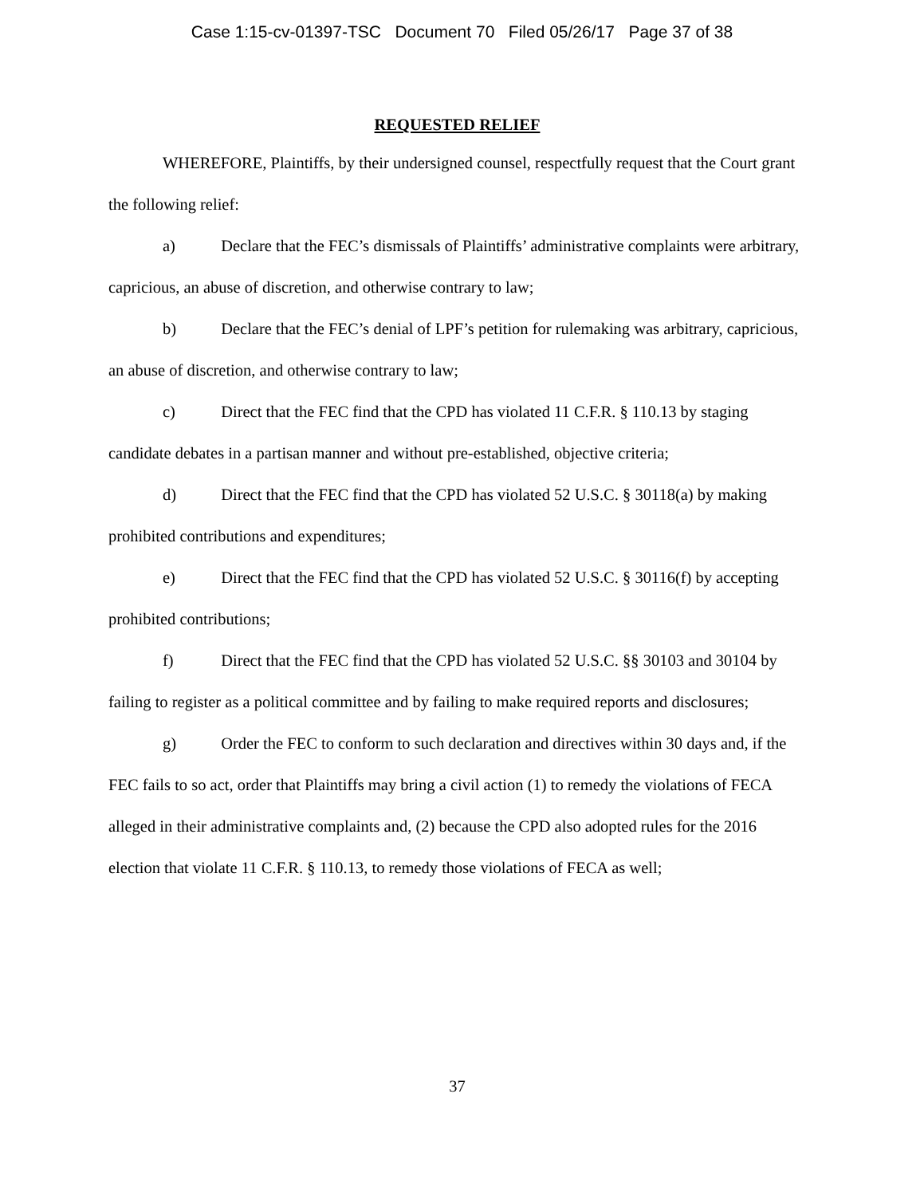Case 1:15-cv-01397-TSC Document 70 Filed 05/26/17 Page 37 of 38
REQUESTED RELIEF
WHEREFORE, Plaintiffs, by their undersigned counsel, respectfully request that the Court grant the following relief:
a) Declare that the FEC’s dismissals of Plaintiffs’ administrative complaints were arbitrary, capricious, an abuse of discretion, and otherwise contrary to law;
b) Declare that the FEC’s denial of LPF’s petition for rulemaking was arbitrary, capricious, an abuse of discretion, and otherwise contrary to law;
c) Direct that the FEC find that the CPD has violated 11 C.F.R. § 110.13 by staging candidate debates in a partisan manner and without pre-established, objective criteria;
d) Direct that the FEC find that the CPD has violated 52 U.S.C. § 30118(a) by making prohibited contributions and expenditures;
e) Direct that the FEC find that the CPD has violated 52 U.S.C. § 30116(f) by accepting prohibited contributions;
f) Direct that the FEC find that the CPD has violated 52 U.S.C. §§ 30103 and 30104 by failing to register as a political committee and by failing to make required reports and disclosures;
g) Order the FEC to conform to such declaration and directives within 30 days and, if the FEC fails to so act, order that Plaintiffs may bring a civil action (1) to remedy the violations of FECA alleged in their administrative complaints and, (2) because the CPD also adopted rules for the 2016 election that violate 11 C.F.R. § 110.13, to remedy those violations of FECA as well;
37